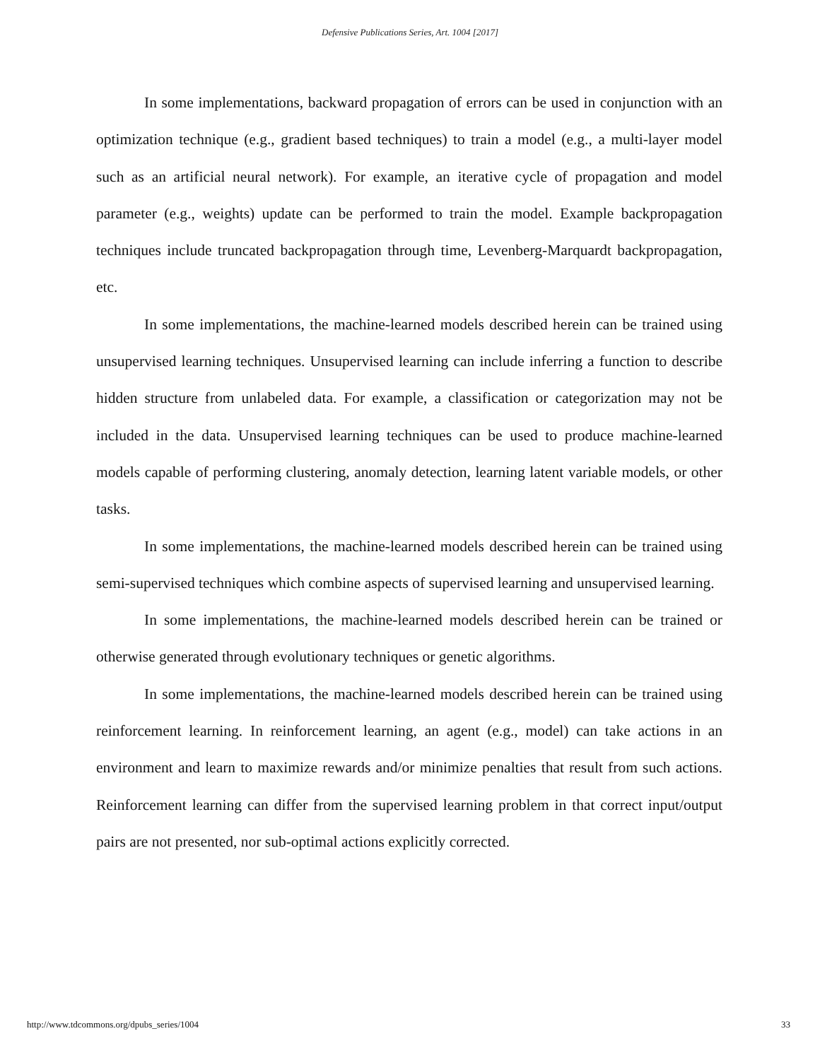Defensive Publications Series, Art. 1004 [2017]
In some implementations, backward propagation of errors can be used in conjunction with an optimization technique (e.g., gradient based techniques) to train a model (e.g., a multi-layer model such as an artificial neural network). For example, an iterative cycle of propagation and model parameter (e.g., weights) update can be performed to train the model. Example backpropagation techniques include truncated backpropagation through time, Levenberg-Marquardt backpropagation, etc.
In some implementations, the machine-learned models described herein can be trained using unsupervised learning techniques. Unsupervised learning can include inferring a function to describe hidden structure from unlabeled data. For example, a classification or categorization may not be included in the data. Unsupervised learning techniques can be used to produce machine-learned models capable of performing clustering, anomaly detection, learning latent variable models, or other tasks.
In some implementations, the machine-learned models described herein can be trained using semi-supervised techniques which combine aspects of supervised learning and unsupervised learning.
In some implementations, the machine-learned models described herein can be trained or otherwise generated through evolutionary techniques or genetic algorithms.
In some implementations, the machine-learned models described herein can be trained using reinforcement learning. In reinforcement learning, an agent (e.g., model) can take actions in an environment and learn to maximize rewards and/or minimize penalties that result from such actions. Reinforcement learning can differ from the supervised learning problem in that correct input/output pairs are not presented, nor sub-optimal actions explicitly corrected.
http://www.tdcommons.org/dpubs_series/1004 33